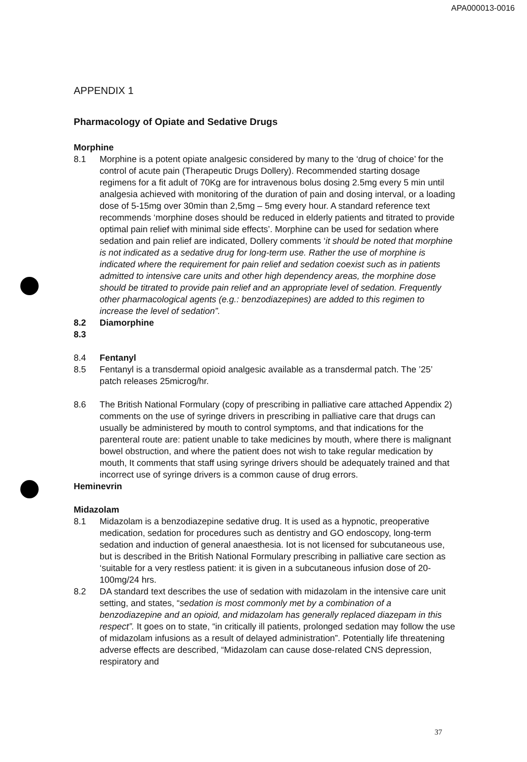APA000013-0016
APPENDIX 1
Pharmacology of Opiate and Sedative Drugs
Morphine
8.1 Morphine is a potent opiate analgesic considered by many to the ‘drug of choice’ for the control of acute pain (Therapeutic Drugs Dollery). Recommended starting dosage regimens for a fit adult of 70Kg are for intravenous bolus dosing 2.5mg every 5 min until analgesia achieved with monitoring of the duration of pain and dosing interval, or a loading dose of 5-15mg over 30min than 2,5mg – 5mg every hour. A standard reference text recommends ‘morphine doses should be reduced in elderly patients and titrated to provide optimal pain relief with minimal side effects’. Morphine can be used for sedation where sedation and pain relief are indicated, Dollery comments ‘it should be noted that morphine is not indicated as a sedative drug for long-term use. Rather the use of morphine is indicated where the requirement for pain relief and sedation coexist such as in patients admitted to intensive care units and other high dependency areas, the morphine dose should be titrated to provide pain relief and an appropriate level of sedation. Frequently other pharmacological agents (e.g.: benzodiazepines) are added to this regimen to increase the level of sedation”.
8.2 Diamorphine
8.3
8.4 Fentanyl
8.5 Fentanyl is a transdermal opioid analgesic available as a transdermal patch. The ’25’ patch releases 25microg/hr.
8.6 The British National Formulary (copy of prescribing in palliative care attached Appendix 2) comments on the use of syringe drivers in prescribing in palliative care that drugs can usually be administered by mouth to control symptoms, and that indications for the parenteral route are: patient unable to take medicines by mouth, where there is malignant bowel obstruction, and where the patient does not wish to take regular medication by mouth, It comments that staff using syringe drivers should be adequately trained and that incorrect use of syringe drivers is a common cause of drug errors.
Heminevrin
Midazolam
8.1 Midazolam is a benzodiazepine sedative drug. It is used as a hypnotic, preoperative medication, sedation for procedures such as dentistry and GO endoscopy, long-term sedation and induction of general anaesthesia. Iot is not licensed for subcutaneous use, but is described in the British National Formulary prescribing in palliative care section as ‘suitable for a very restless patient: it is given in a subcutaneous infusion dose of 20-100mg/24 hrs.
8.2 DA standard text describes the use of sedation with midazolam in the intensive care unit setting, and states, “sedation is most commonly met by a combination of a benzodiazepine and an opioid, and midazolam has generally replaced diazepam in this respect”. It goes on to state, “in critically ill patients, prolonged sedation may follow the use of midazolam infusions as a result of delayed administration”. Potentially life threatening adverse effects are described, “Midazolam can cause dose-related CNS depression, respiratory and
37